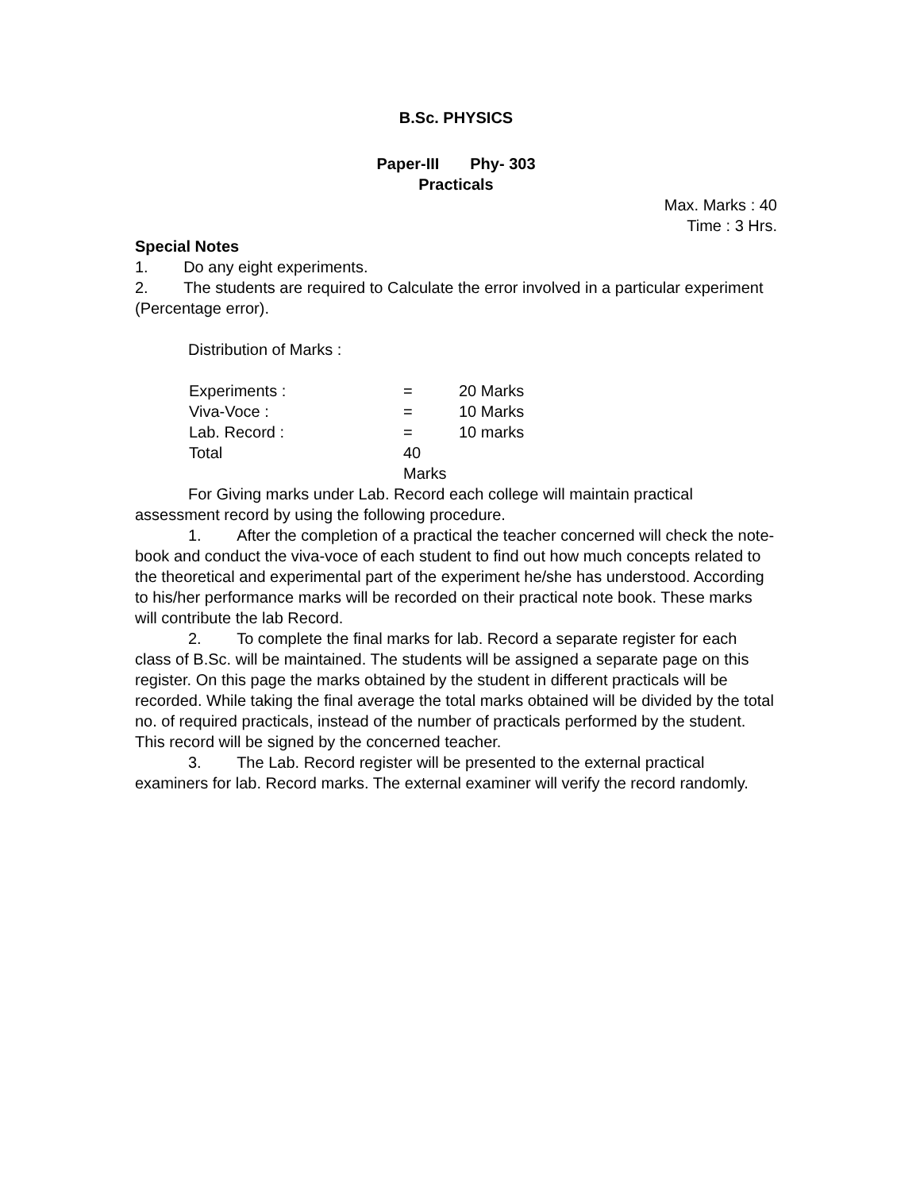B.Sc. PHYSICS
Paper-III Phy- 303
Practicals
Max. Marks : 40
Time : 3 Hrs.
Special Notes
1. Do any eight experiments.
2. The students are required to Calculate the error involved in a particular experiment (Percentage error).
Distribution of Marks :
Experiments : = 20 Marks
Viva-Voce : = 10 Marks
Lab. Record : = 10 marks
Total 40 Marks
For Giving marks under Lab. Record each college will maintain practical assessment record by using the following procedure.
1. After the completion of a practical the teacher concerned will check the note-book and conduct the viva-voce of each student to find out how much concepts related to the theoretical and experimental part of the experiment he/she has understood. According to his/her performance marks will be recorded on their practical note book. These marks will contribute the lab Record.
2. To complete the final marks for lab. Record a separate register for each class of B.Sc. will be maintained. The students will be assigned a separate page on this register. On this page the marks obtained by the student in different practicals will be recorded. While taking the final average the total marks obtained will be divided by the total no. of required practicals, instead of the number of practicals performed by the student. This record will be signed by the concerned teacher.
3. The Lab. Record register will be presented to the external practical examiners for lab. Record marks. The external examiner will verify the record randomly.